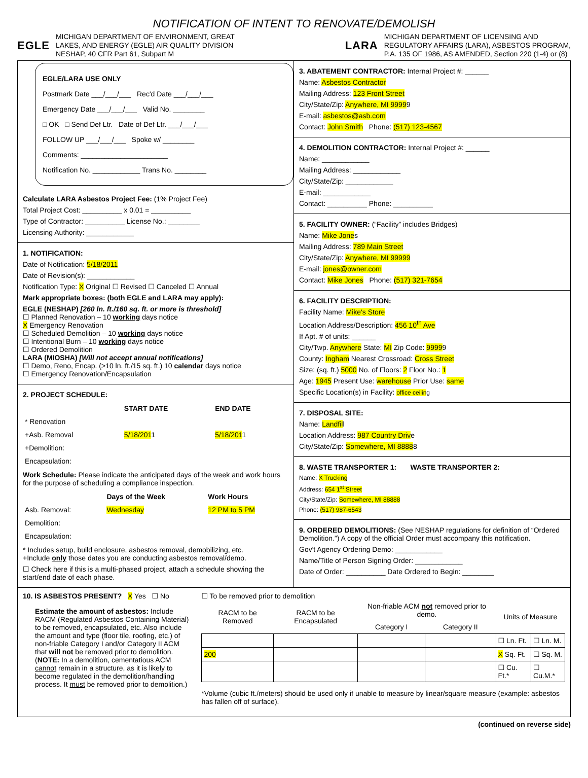NOTIFICATION OF INTENT TO RENOVATE/DEMOLISH
EGLE MICHIGAN DEPARTMENT OF ENVIRONMENT, GREAT
LAKES, AND ENERGY (EGLE) AIR QUALITY DIVISION
NESHAP, 40 CFR Part 61, Subpart M
LARA MICHIGAN DEPARTMENT OF LICENSING AND
REGULATORY AFFAIRS (LARA), ASBESTOS PROGRAM,
P.A. 135 OF 1986, AS AMENDED, Section 220 (1-4) or (8)
EGLE/LARA USE ONLY
Postmark Date ___/___/___ Rec'd Date ___/___/___
Emergency Date ___/___/___ Valid No. ________
□ OK □ Send Def Ltr. Date of Def Ltr. ___/___/___
FOLLOW UP ___/___/___ Spoke w/ ________
Comments: ______________________
Notification No. ____________ Trans No. ________
Calculate LARA Asbestos Project Fee: (1% Project Fee)
Total Project Cost: __________ x 0.01 = __________
Type of Contractor: __________ License No.: ________
Licensing Authority: ____________
1. NOTIFICATION:
Date of Notification: 5/18/2011
Date of Revision(s): ____________
Notification Type: X Original ☐ Revised ☐ Canceled ☐ Annual
Mark appropriate boxes: (both EGLE and LARA may apply):
EGLE (NESHAP) [260 ln. ft./160 sq. ft. or more is threshold]
☐ Planned Renovation – 10 working days notice
X Emergency Renovation
☐ Scheduled Demolition – 10 working days notice
☐ Intentional Burn – 10 working days notice
☐ Ordered Demolition
LARA (MIOSHA) [Will not accept annual notifications]
☐ Demo, Reno, Encap. (>10 ln. ft./15 sq. ft.) 10 calendar days notice
☐ Emergency Renovation/Encapsulation
2. PROJECT SCHEDULE:
| | START DATE | END DATE |
| * Renovation | | |
| +Asb. Removal | 5/18/201 1 | 5/18/201 1 |
| +Demolition: | | |
| Encapsulation: | | |
Work Schedule: Please indicate the anticipated days of the week and work hours for the purpose of scheduling a compliance inspection.
| | Days of the Week | Work Hours |
| Asb. Removal: | Wednesday | 12 PM to 5 PM |
| Demolition: | | |
| Encapsulation: | | |
* Includes setup, build enclosure, asbestos removal, demobilizing, etc.
+Include only those dates you are conducting asbestos removal/demo.
☐ Check here if this is a multi-phased project, attach a schedule showing the start/end date of each phase.
3. ABATEMENT CONTRACTOR: Internal Project #: ______
Name: Asbestos Contractor
Mailing Address: 123 Front Street
City/State/Zip: Anywhere, MI 99999
E-mail: asbestos@asb.com
Contact: John Smith Phone: (517) 123-4567
4. DEMOLITION CONTRACTOR: Internal Project #: ______
Name: ____________
Mailing Address: ____________
City/State/Zip: ____________
E-mail: ____________
Contact: __________ Phone: __________
5. FACILITY OWNER: (“Facility” includes Bridges)
Name: Mike Jones
Mailing Address: 789 Main Street
City/State/Zip: Anywhere, MI 99999
E-mail: jones@owner.com
Contact: Mike Jones Phone: (517) 321-7654
6. FACILITY DESCRIPTION:
Facility Name: Mike's Store
Location Address/Description: 456 10<sup>th</sup> Ave
If Apt. # of units: ______
City/Twp. Anywhere State: MI Zip Code: 99999
County: Ingham Nearest Crossroad: Cross Street
Size: (sq. ft.) 5000 No. of Floors: 2 Floor No.: 1
Age: 1945 Present Use: warehouse Prior Use: same
Specific Location(s) in Facility: office ceilin g
7. DISPOSAL SITE:
Name: Landfill
Location Address: 987 Country Drive
City/State/Zip: Somewhere, MI 88888
8. WASTE TRANSPORTER 1:
Name: X Trucking
Address: 654 1<sup>st</sup> Street
City/State/Zip: Somewhere, MI 88888
Phone: (517) 987-6543
WASTE TRANSPORTER 2:
9. ORDERED DEMOLITIONS: (See NESHAP regulations for definition of “Ordered Demolition.”) A copy of the official Order must accompany this notification.
Gov't Agency Ordering Demo: ____________
Name/Title of Person Signing Order: ____________
Date of Order: __________ Date Ordered to Begin: ________
10. IS ASBESTOS PRESENT? X Yes ☐ No
Estimate the amount of asbestos: Include RACM (Regulated Asbestos Containing Material) to be removed, encapsulated, etc. Also include the amount and type (floor tile, roofing, etc.) of non-friable Category I and/or Category II ACM that will not be removed prior to demolition. (NOTE: In a demolition, cementatious ACM cannot remain in a structure, as it is likely to become regulated in the demolition/handling process. It must be removed prior to demolition.)
☐ To be removed prior to demolition
| RACM to be Removed | RACM to be Encapsulated | Non-friable ACM not removed prior to demo. | | Units of Measure | |
| --- | --- | --- | --- | --- | --- |
| | | Category I | Category II | | |
| | | | | ☐ Ln. Ft. | ☐ Ln. M. |
| 200 | | | | X Sq. Ft. | ☐ Sq. M. |
| | | | | ☐ Cu. Ft.* | ☐ Cu.M.* |
*Volume (cubic ft./meters) should be used only if unable to measure by linear/square measure (example: asbestos has fallen off of surface).
(continued on reverse side)